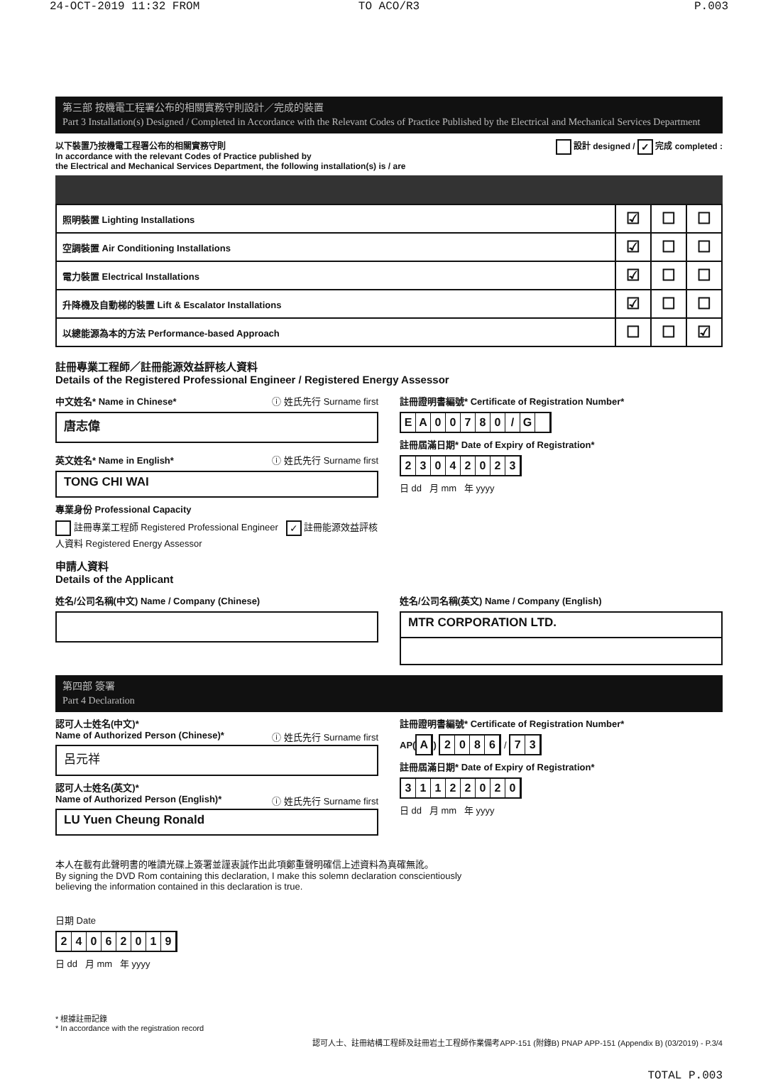24-OCT-2019 11:32 FROM TO ACO/R3 P.003
第三部 按機電工程署公布的相關實務守則設計／完成的裝置
Part 3 Installation(s) Designed / Completed in Accordance with the Relevant Codes of Practice Published by the Electrical and Mechanical Services Department
以下裝置乃按機電工程署公布的相關實務守則
In accordance with the relevant Codes of Practice published by
the Electrical and Mechanical Services Department, the following installation(s) is / are
設計 designed / ✓ 完成 completed :
| 照明裝置 Lighting Installations | ☑ | ☐ | ☐ |
| 空調裝置 Air Conditioning Installations | ☑ | ☐ | ☐ |
| 電力裝置 Electrical Installations | ☑ | ☐ | ☐ |
| 升降機及自動梯的裝置 Lift & Escalator Installations | ☑ | ☐ | ☐ |
| 以總能源為本的方法 Performance-based Approach | ☐ | ☐ | ☑ |
註冊專業工程師／註冊能源效益評核人資料
Details of the Registered Professional Engineer / Registered Energy Assessor
中文姓名* Name in Chinese* ⓘ 姓氏先行 Surname first
唐志偉
英文姓名* Name in English* ⓘ 姓氏先行 Surname first
TONG CHI WAI
專業身份 Professional Capacity
註冊專業工程師 Registered Professional Engineer ✓ 註冊能源效益評核人資料 Registered Energy Assessor
註冊證明書編號* Certificate of Registration Number*
EA 00780 / G
註冊屆滿日期* Date of Expiry of Registration*
23042023
日 dd 月 mm 年 yyyy
申請人資料
Details of the Applicant
姓名/公司名稱(中文) Name / Company (Chinese) 姓名/公司名稱(英文) Name / Company (English)
MTR CORPORATION LTD.
第四部 簽署
Part 4 Declaration
認可人士姓名(中文)*
Name of Authorized Person (Chinese)* ⓘ 姓氏先行 Surname first
呂元祥
認可人士姓名(英文)*
Name of Authorized Person (English)* ⓘ 姓氏先行 Surname first
LU Yuen Cheung Ronald
註冊證明書編號* Certificate of Registration Number*
AP(
A
)
2086
/
73
註冊屆滿日期* Date of Expiry of Registration*
31122020
日 dd 月 mm 年 yyyy
本人在載有此聲明書的唯讀光碟上簽署並謹衷誠作出此項鄭重聲明確信上述資料為真確無訛。
By signing the DVD Rom containing this declaration, I make this solemn declaration conscientiously
believing the information contained in this declaration is true.
日期 Date
24062019
日 dd 月 mm 年 yyyy
* 根據註冊記錄
* In accordance with the registration record
認可人士、註冊結構工程師及註冊岩土工程師作業備考APP-151 (附錄B) PNAP APP-151 (Appendix B) (03/2019) - P.3/4
TOTAL P.003